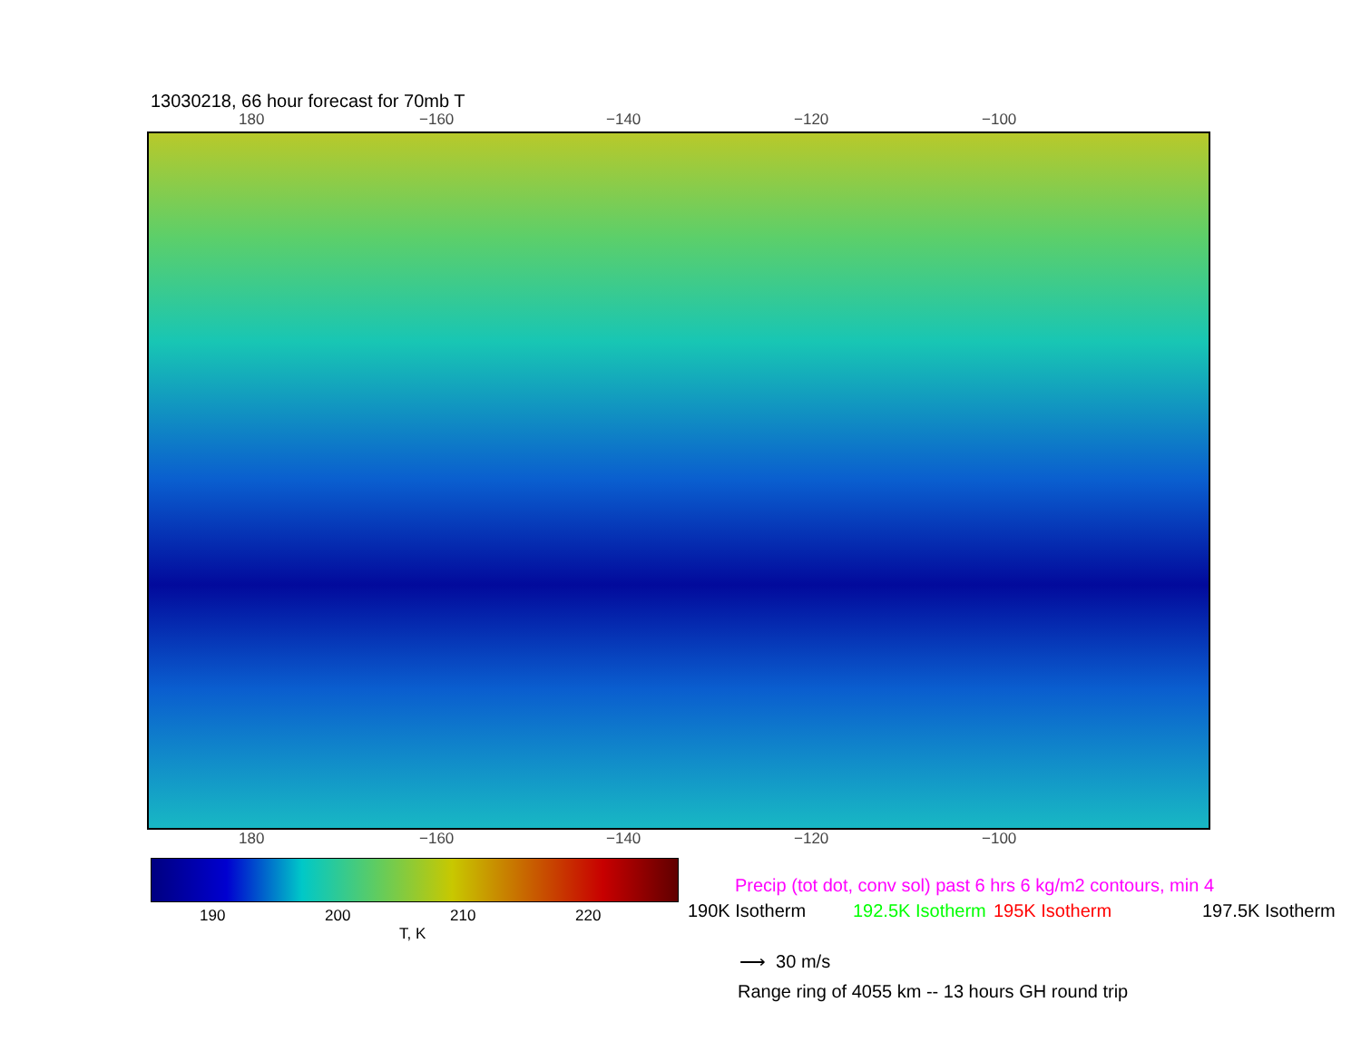13030218, 66 hour forecast for 70mb T
180 −160 −140 −120 −100
180 −160 −140 −120 −100
190 200 210 220
T, K
Precip (tot dot, conv sol) past 6 hrs 6 kg/m2 contours, min 4
190K Isotherm 192.5K Isotherm 195K Isotherm 197.5K Isotherm
⟶ 30 m/s
Range ring of 4055 km -- 13 hours GH round trip